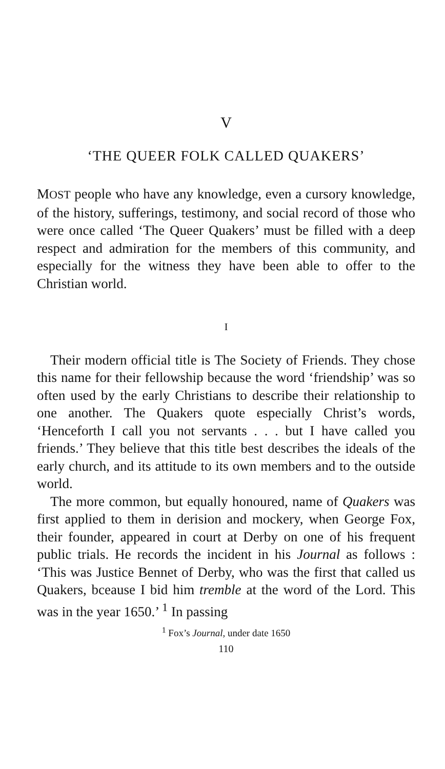V
‘THE QUEER FOLK CALLED QUAKERS’
MOST people who have any knowledge, even a cursory knowledge, of the history, sufferings, testimony, and social record of those who were once called ‘The Queer Quakers’ must be filled with a deep respect and admiration for the members of this community, and especially for the witness they have been able to offer to the Christian world.
I
Their modern official title is The Society of Friends. They chose this name for their fellowship because the word ‘friendship’ was so often used by the early Christians to describe their relationship to one another. The Quakers quote especially Christ’s words, ‘Henceforth I call you not servants . . . but I have called you friends.’ They believe that this title best describes the ideals of the early church, and its attitude to its own members and to the outside world.
The more common, but equally honoured, name of Quakers was first applied to them in derision and mockery, when George Fox, their founder, appeared in court at Derby on one of his frequent public trials. He records the incident in his Journal as follows : ‘This was Justice Bennet of Derby, who was the first that called us Quakers, bceause I bid him tremble at the word of the Lord. This was in the year 1650.’ <sup>1</sup> In passing
<sup>1</sup> Fox’s Journal, under date 1650
110